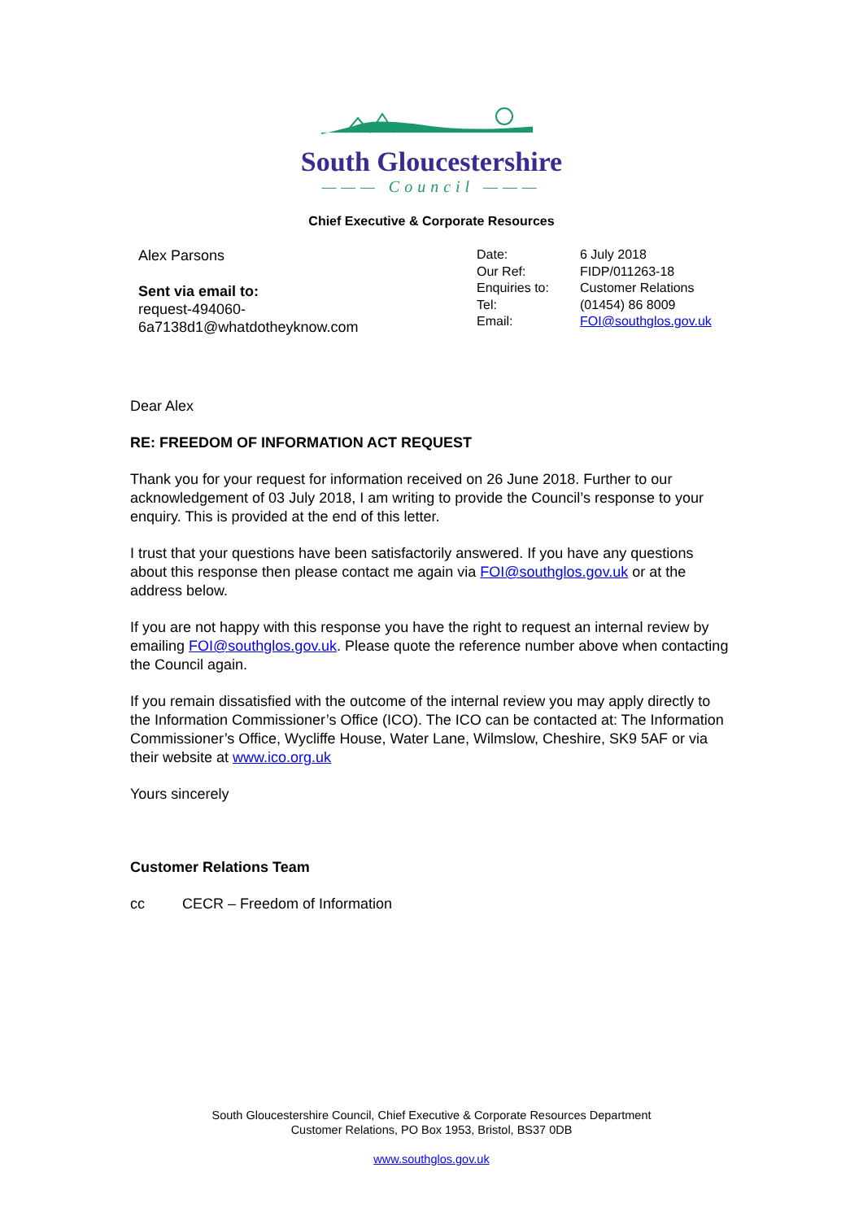South Gloucestershire
——— Council ———
Chief Executive & Corporate Resources
Alex Parsons
Sent via email to:
request-494060-
6a7138d1@whatdotheyknow.com
Date:
Our Ref:
Enquiries to:
Tel:
Email:
6 July 2018
FIDP/011263-18
Customer Relations
(01454) 86 8009
FOI@southglos.gov.uk
Dear Alex
RE: FREEDOM OF INFORMATION ACT REQUEST
Thank you for your request for information received on 26 June 2018. Further to our acknowledgement of 03 July 2018, I am writing to provide the Council’s response to your enquiry. This is provided at the end of this letter.
I trust that your questions have been satisfactorily answered. If you have any questions about this response then please contact me again via FOI@southglos.gov.uk or at the address below.
If you are not happy with this response you have the right to request an internal review by emailing FOI@southglos.gov.uk. Please quote the reference number above when contacting the Council again.
If you remain dissatisfied with the outcome of the internal review you may apply directly to the Information Commissioner’s Office (ICO). The ICO can be contacted at: The Information Commissioner’s Office, Wycliffe House, Water Lane, Wilmslow, Cheshire, SK9 5AF or via their website at www.ico.org.uk
Yours sincerely
Customer Relations Team
cc CECR – Freedom of Information
South Gloucestershire Council, Chief Executive & Corporate Resources Department
Customer Relations, PO Box 1953, Bristol, BS37 0DB
www.southglos.gov.uk